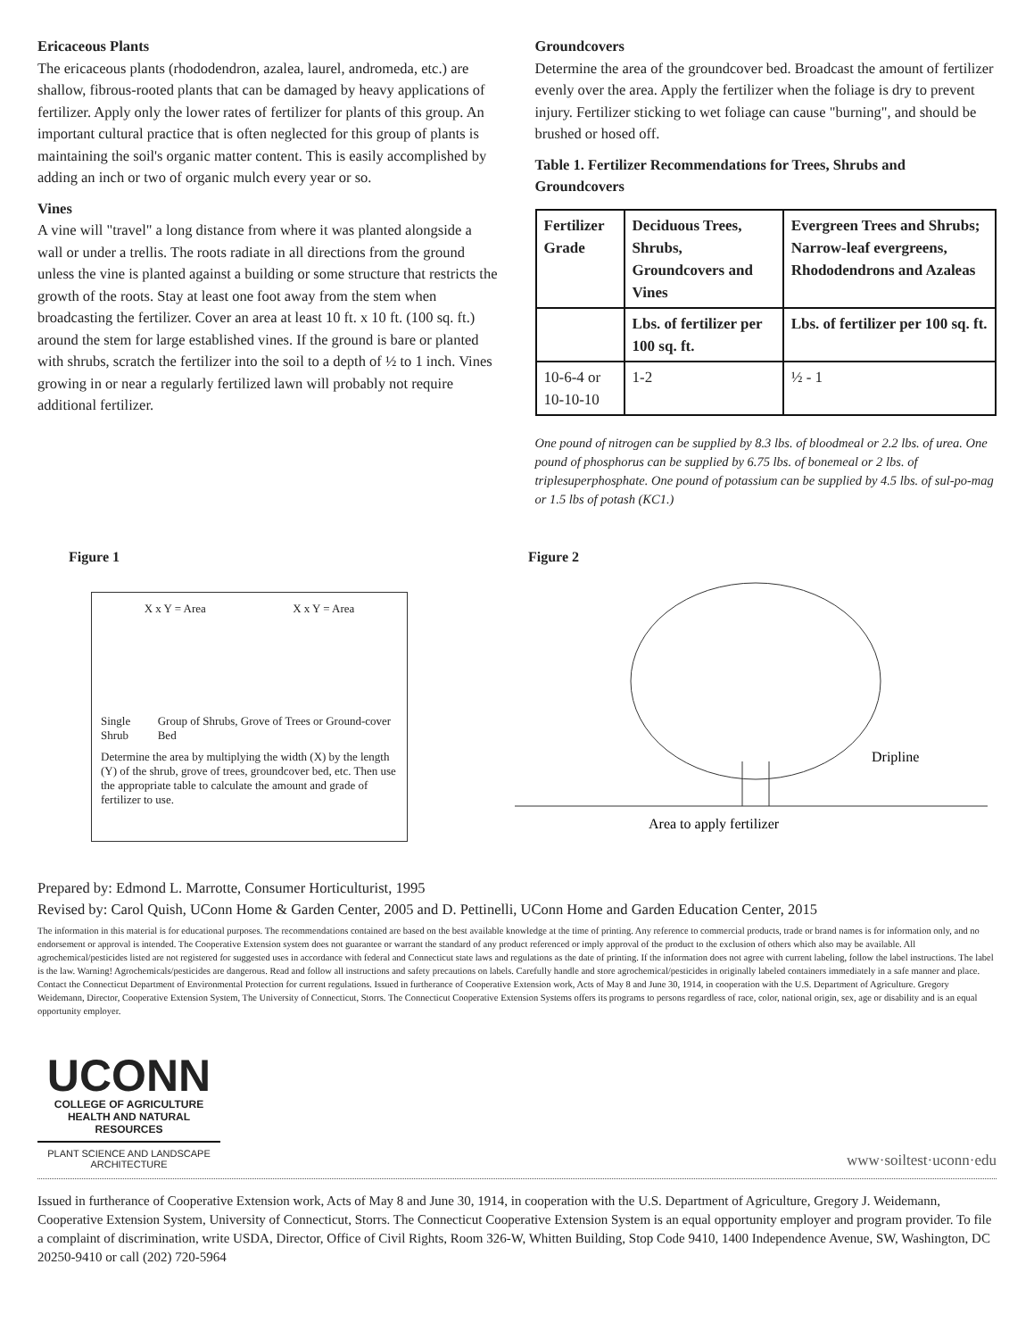Ericaceous Plants
The ericaceous plants (rhododendron, azalea, laurel, andromeda, etc.) are shallow, fibrous-rooted plants that can be damaged by heavy applications of fertilizer. Apply only the lower rates of fertilizer for plants of this group. An important cultural practice that is often neglected for this group of plants is maintaining the soil's organic matter content. This is easily accomplished by adding an inch or two of organic mulch every year or so.
Vines
A vine will "travel" a long distance from where it was planted alongside a wall or under a trellis. The roots radiate in all directions from the ground unless the vine is planted against a building or some structure that restricts the growth of the roots. Stay at least one foot away from the stem when broadcasting the fertilizer. Cover an area at least 10 ft. x 10 ft. (100 sq. ft.) around the stem for large established vines. If the ground is bare or planted with shrubs, scratch the fertilizer into the soil to a depth of ½ to 1 inch. Vines growing in or near a regularly fertilized lawn will probably not require additional fertilizer.
Groundcovers
Determine the area of the groundcover bed. Broadcast the amount of fertilizer evenly over the area. Apply the fertilizer when the foliage is dry to prevent injury. Fertilizer sticking to wet foliage can cause "burning", and should be brushed or hosed off.
Table 1. Fertilizer Recommendations for Trees, Shrubs and Groundcovers
| Fertilizer Grade | Deciduous Trees, Shrubs, Groundcovers and Vines | Evergreen Trees and Shrubs; Narrow-leaf evergreens, Rhododendrons and Azaleas |
| --- | --- | --- |
| | Lbs. of fertilizer per 100 sq. ft. | Lbs. of fertilizer per 100 sq. ft. |
| 10-6-4 or 10-10-10 | 1-2 | ½ - 1 |
One pound of nitrogen can be supplied by 8.3 lbs. of bloodmeal or 2.2 lbs. of urea. One pound of phosphorus can be supplied by 6.75 lbs. of bonemeal or 2 lbs. of triplesuperphosphate. One pound of potassium can be supplied by 4.5 lbs. of sul-po-mag or 1.5 lbs of potash (KC1.)
Figure 1
X x Y = Area X x Y = Area
Single Shrub Group of Shrubs, Grove of Trees or Ground-cover Bed
Determine the area by multiplying the width (X) by the length (Y) of the shrub, grove of trees, groundcover bed, etc. Then use the appropriate table to calculate the amount and grade of fertilizer to use.
Figure 2
Dripline
Area to apply fertilizer
Prepared by: Edmond L. Marrotte, Consumer Horticulturist, 1995
Revised by: Carol Quish, UConn Home & Garden Center, 2005 and D. Pettinelli, UConn Home and Garden Education Center, 2015
The information in this material is for educational purposes. The recommendations contained are based on the best available knowledge at the time of printing. Any reference to commercial products, trade or brand names is for information only, and no endorsement or approval is intended. The Cooperative Extension system does not guarantee or warrant the standard of any product referenced or imply approval of the product to the exclusion of others which also may be available. All agrochemical/pesticides listed are not registered for suggested uses in accordance with federal and Connecticut state laws and regulations as the date of printing. If the information does not agree with current labeling, follow the label instructions. The label is the law. Warning! Agrochemicals/pesticides are dangerous. Read and follow all instructions and safety precautions on labels. Carefully handle and store agrochemical/pesticides in originally labeled containers immediately in a safe manner and place. Contact the Connecticut Department of Environmental Protection for current regulations. Issued in furtherance of Cooperative Extension work, Acts of May 8 and June 30, 1914, in cooperation with the U.S. Department of Agriculture. Gregory Weidemann, Director, Cooperative Extension System, The University of Connecticut, Storrs. The Connecticut Cooperative Extension Systems offers its programs to persons regardless of race, color, national origin, sex, age or disability and is an equal opportunity employer.
UCONN
COLLEGE OF AGRICULTURE HEALTH AND NATURAL RESOURCES
PLANT SCIENCE AND LANDSCAPE ARCHITECTURE
www·soiltest·uconn·edu
Issued in furtherance of Cooperative Extension work, Acts of May 8 and June 30, 1914, in cooperation with the U.S. Department of Agriculture, Gregory J. Weidemann, Cooperative Extension System, University of Connecticut, Storrs. The Connecticut Cooperative Extension System is an equal opportunity employer and program provider. To file a complaint of discrimination, write USDA, Director, Office of Civil Rights, Room 326-W, Whitten Building, Stop Code 9410, 1400 Independence Avenue, SW, Washington, DC 20250-9410 or call (202) 720-5964